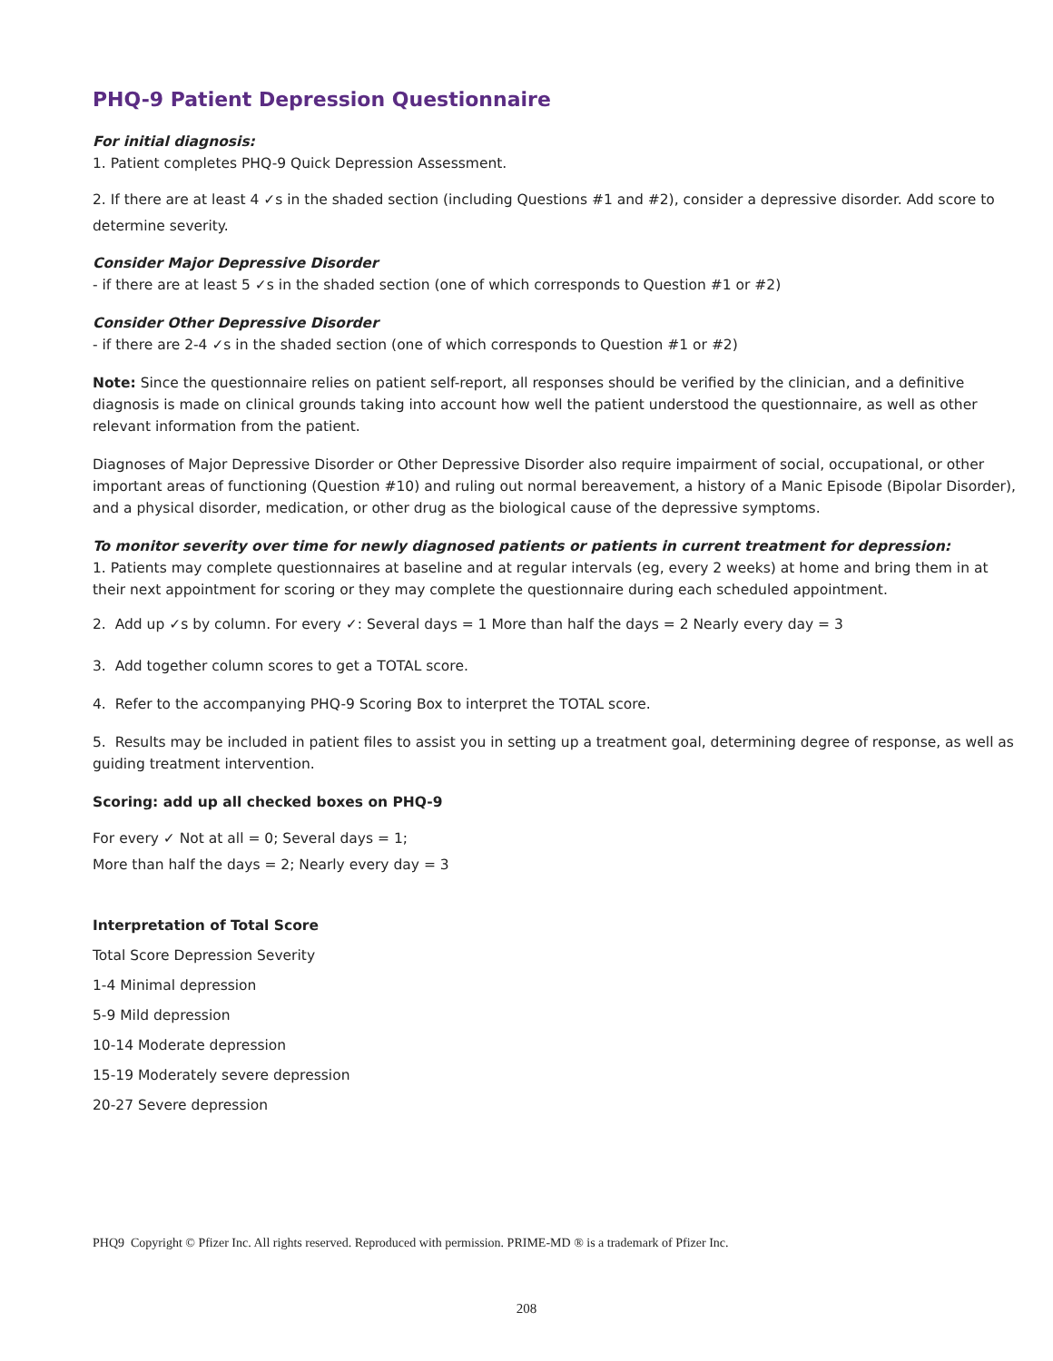PHQ-9 Patient Depression Questionnaire
For initial diagnosis:
1. Patient completes PHQ-9 Quick Depression Assessment.
2. If there are at least 4 ✓s in the shaded section (including Questions #1 and #2), consider a depressive disorder. Add score to determine severity.
Consider Major Depressive Disorder
- if there are at least 5 ✓s in the shaded section (one of which corresponds to Question #1 or #2)
Consider Other Depressive Disorder
- if there are 2-4 ✓s in the shaded section (one of which corresponds to Question #1 or #2)
Note: Since the questionnaire relies on patient self-report, all responses should be verified by the clinician, and a definitive diagnosis is made on clinical grounds taking into account how well the patient understood the questionnaire, as well as other relevant information from the patient.
Diagnoses of Major Depressive Disorder or Other Depressive Disorder also require impairment of social, occupational, or other important areas of functioning (Question #10) and ruling out normal bereavement, a history of a Manic Episode (Bipolar Disorder), and a physical disorder, medication, or other drug as the biological cause of the depressive symptoms.
To monitor severity over time for newly diagnosed patients or patients in current treatment for depression:
1. Patients may complete questionnaires at baseline and at regular intervals (eg, every 2 weeks) at home and bring them in at their next appointment for scoring or they may complete the questionnaire during each scheduled appointment.
2. Add up ✓s by column. For every ✓: Several days = 1 More than half the days = 2 Nearly every day = 3
3. Add together column scores to get a TOTAL score.
4. Refer to the accompanying PHQ-9 Scoring Box to interpret the TOTAL score.
5. Results may be included in patient files to assist you in setting up a treatment goal, determining degree of response, as well as guiding treatment intervention.
Scoring: add up all checked boxes on PHQ-9
For every ✓ Not at all = 0; Several days = 1;
More than half the days = 2; Nearly every day = 3
Interpretation of Total Score
Total Score Depression Severity
1-4 Minimal depression
5-9 Mild depression
10-14 Moderate depression
15-19 Moderately severe depression
20-27 Severe depression
PHQ9 Copyright © Pfizer Inc. All rights reserved. Reproduced with permission. PRIME-MD ® is a trademark of Pfizer Inc.
208